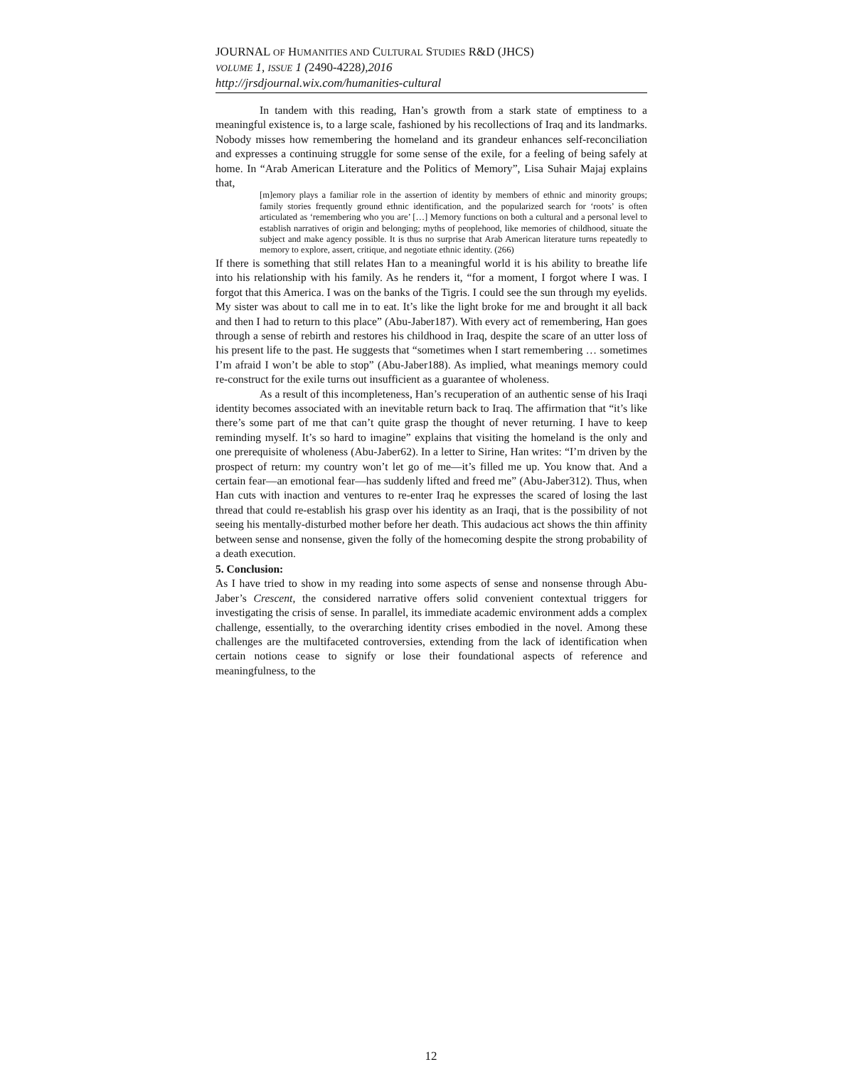JOURNAL OF HUMANITIES AND CULTURAL STUDIES R&D (JHCS)
VOLUME 1, ISSUE 1 (2490-4228),2016
http://jrsdjournal.wix.com/humanities-cultural
In tandem with this reading, Han’s growth from a stark state of emptiness to a meaningful existence is, to a large scale, fashioned by his recollections of Iraq and its landmarks. Nobody misses how remembering the homeland and its grandeur enhances self-reconciliation and expresses a continuing struggle for some sense of the exile, for a feeling of being safely at home. In “Arab American Literature and the Politics of Memory”, Lisa Suhair Majaj explains that,
[m]emory plays a familiar role in the assertion of identity by members of ethnic and minority groups; family stories frequently ground ethnic identification, and the popularized search for ‘roots’ is often articulated as ‘remembering who you are’ […] Memory functions on both a cultural and a personal level to establish narratives of origin and belonging; myths of peoplehood, like memories of childhood, situate the subject and make agency possible. It is thus no surprise that Arab American literature turns repeatedly to memory to explore, assert, critique, and negotiate ethnic identity. (266)
If there is something that still relates Han to a meaningful world it is his ability to breathe life into his relationship with his family. As he renders it, “for a moment, I forgot where I was. I forgot that this America. I was on the banks of the Tigris. I could see the sun through my eyelids. My sister was about to call me in to eat. It’s like the light broke for me and brought it all back and then I had to return to this place” (Abu-Jaber187). With every act of remembering, Han goes through a sense of rebirth and restores his childhood in Iraq, despite the scare of an utter loss of his present life to the past. He suggests that “sometimes when I start remembering … sometimes I’m afraid I won’t be able to stop” (Abu-Jaber188). As implied, what meanings memory could re-construct for the exile turns out insufficient as a guarantee of wholeness.
As a result of this incompleteness, Han’s recuperation of an authentic sense of his Iraqi identity becomes associated with an inevitable return back to Iraq. The affirmation that “it’s like there’s some part of me that can’t quite grasp the thought of never returning. I have to keep reminding myself. It’s so hard to imagine” explains that visiting the homeland is the only and one prerequisite of wholeness (Abu-Jaber62). In a letter to Sirine, Han writes: “I’m driven by the prospect of return: my country won’t let go of me—it’s filled me up. You know that. And a certain fear—an emotional fear—has suddenly lifted and freed me” (Abu-Jaber312). Thus, when Han cuts with inaction and ventures to re-enter Iraq he expresses the scared of losing the last thread that could re-establish his grasp over his identity as an Iraqi, that is the possibility of not seeing his mentally-disturbed mother before her death. This audacious act shows the thin affinity between sense and nonsense, given the folly of the homecoming despite the strong probability of a death execution.
5. Conclusion:
As I have tried to show in my reading into some aspects of sense and nonsense through Abu-Jaber’s Crescent, the considered narrative offers solid convenient contextual triggers for investigating the crisis of sense. In parallel, its immediate academic environment adds a complex challenge, essentially, to the overarching identity crises embodied in the novel. Among these challenges are the multifaceted controversies, extending from the lack of identification when certain notions cease to signify or lose their foundational aspects of reference and meaningfulness, to the
12